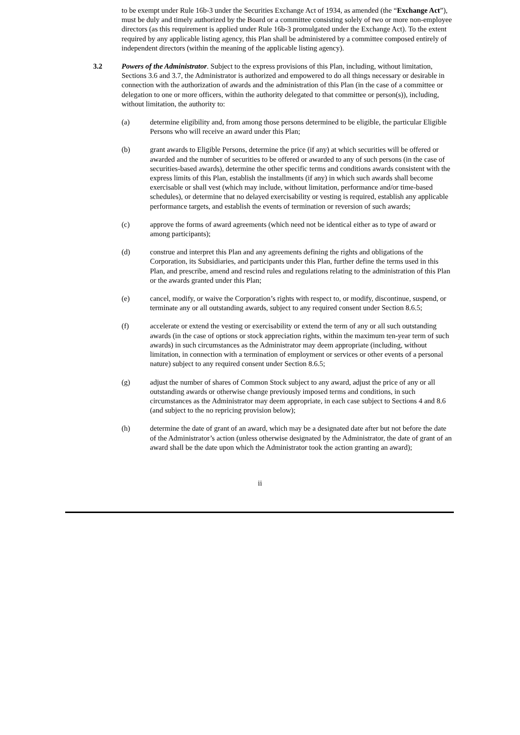to be exempt under Rule 16b-3 under the Securities Exchange Act of 1934, as amended (the “Exchange Act”), must be duly and timely authorized by the Board or a committee consisting solely of two or more non-employee directors (as this requirement is applied under Rule 16b-3 promulgated under the Exchange Act). To the extent required by any applicable listing agency, this Plan shall be administered by a committee composed entirely of independent directors (within the meaning of the applicable listing agency).
3.2 Powers of the Administrator. Subject to the express provisions of this Plan, including, without limitation, Sections 3.6 and 3.7, the Administrator is authorized and empowered to do all things necessary or desirable in connection with the authorization of awards and the administration of this Plan (in the case of a committee or delegation to one or more officers, within the authority delegated to that committee or person(s)), including, without limitation, the authority to:
(a) determine eligibility and, from among those persons determined to be eligible, the particular Eligible Persons who will receive an award under this Plan;
(b) grant awards to Eligible Persons, determine the price (if any) at which securities will be offered or awarded and the number of securities to be offered or awarded to any of such persons (in the case of securities-based awards), determine the other specific terms and conditions awards consistent with the express limits of this Plan, establish the installments (if any) in which such awards shall become exercisable or shall vest (which may include, without limitation, performance and/or time-based schedules), or determine that no delayed exercisability or vesting is required, establish any applicable performance targets, and establish the events of termination or reversion of such awards;
(c) approve the forms of award agreements (which need not be identical either as to type of award or among participants);
(d) construe and interpret this Plan and any agreements defining the rights and obligations of the Corporation, its Subsidiaries, and participants under this Plan, further define the terms used in this Plan, and prescribe, amend and rescind rules and regulations relating to the administration of this Plan or the awards granted under this Plan;
(e) cancel, modify, or waive the Corporation’s rights with respect to, or modify, discontinue, suspend, or terminate any or all outstanding awards, subject to any required consent under Section 8.6.5;
(f) accelerate or extend the vesting or exercisability or extend the term of any or all such outstanding awards (in the case of options or stock appreciation rights, within the maximum ten-year term of such awards) in such circumstances as the Administrator may deem appropriate (including, without limitation, in connection with a termination of employment or services or other events of a personal nature) subject to any required consent under Section 8.6.5;
(g) adjust the number of shares of Common Stock subject to any award, adjust the price of any or all outstanding awards or otherwise change previously imposed terms and conditions, in such circumstances as the Administrator may deem appropriate, in each case subject to Sections 4 and 8.6 (and subject to the no repricing provision below);
(h) determine the date of grant of an award, which may be a designated date after but not before the date of the Administrator’s action (unless otherwise designated by the Administrator, the date of grant of an award shall be the date upon which the Administrator took the action granting an award);
ii